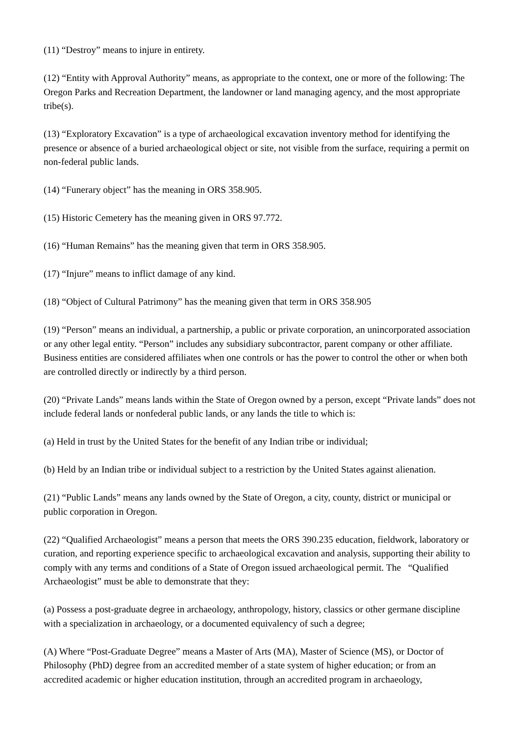(11) “Destroy” means to injure in entirety.
(12) “Entity with Approval Authority” means, as appropriate to the context, one or more of the following: The Oregon Parks and Recreation Department, the landowner or land managing agency, and the most appropriate tribe(s).
(13) “Exploratory Excavation” is a type of archaeological excavation inventory method for identifying the presence or absence of a buried archaeological object or site, not visible from the surface, requiring a permit on non-federal public lands.
(14) “Funerary object” has the meaning in ORS 358.905.
(15) Historic Cemetery has the meaning given in ORS 97.772.
(16) “Human Remains” has the meaning given that term in ORS 358.905.
(17) “Injure” means to inflict damage of any kind.
(18) “Object of Cultural Patrimony” has the meaning given that term in ORS 358.905
(19) “Person” means an individual, a partnership, a public or private corporation, an unincorporated association or any other legal entity. “Person” includes any subsidiary subcontractor, parent company or other affiliate. Business entities are considered affiliates when one controls or has the power to control the other or when both are controlled directly or indirectly by a third person.
(20) “Private Lands” means lands within the State of Oregon owned by a person, except “Private lands” does not include federal lands or nonfederal public lands, or any lands the title to which is:
(a) Held in trust by the United States for the benefit of any Indian tribe or individual;
(b) Held by an Indian tribe or individual subject to a restriction by the United States against alienation.
(21) “Public Lands” means any lands owned by the State of Oregon, a city, county, district or municipal or public corporation in Oregon.
(22) “Qualified Archaeologist” means a person that meets the ORS 390.235 education, fieldwork, laboratory or curation, and reporting experience specific to archaeological excavation and analysis, supporting their ability to comply with any terms and conditions of a State of Oregon issued archaeological permit. The “Qualified Archaeologist” must be able to demonstrate that they:
(a) Possess a post-graduate degree in archaeology, anthropology, history, classics or other germane discipline with a specialization in archaeology, or a documented equivalency of such a degree;
(A) Where “Post-Graduate Degree” means a Master of Arts (MA), Master of Science (MS), or Doctor of Philosophy (PhD) degree from an accredited member of a state system of higher education; or from an accredited academic or higher education institution, through an accredited program in archaeology,